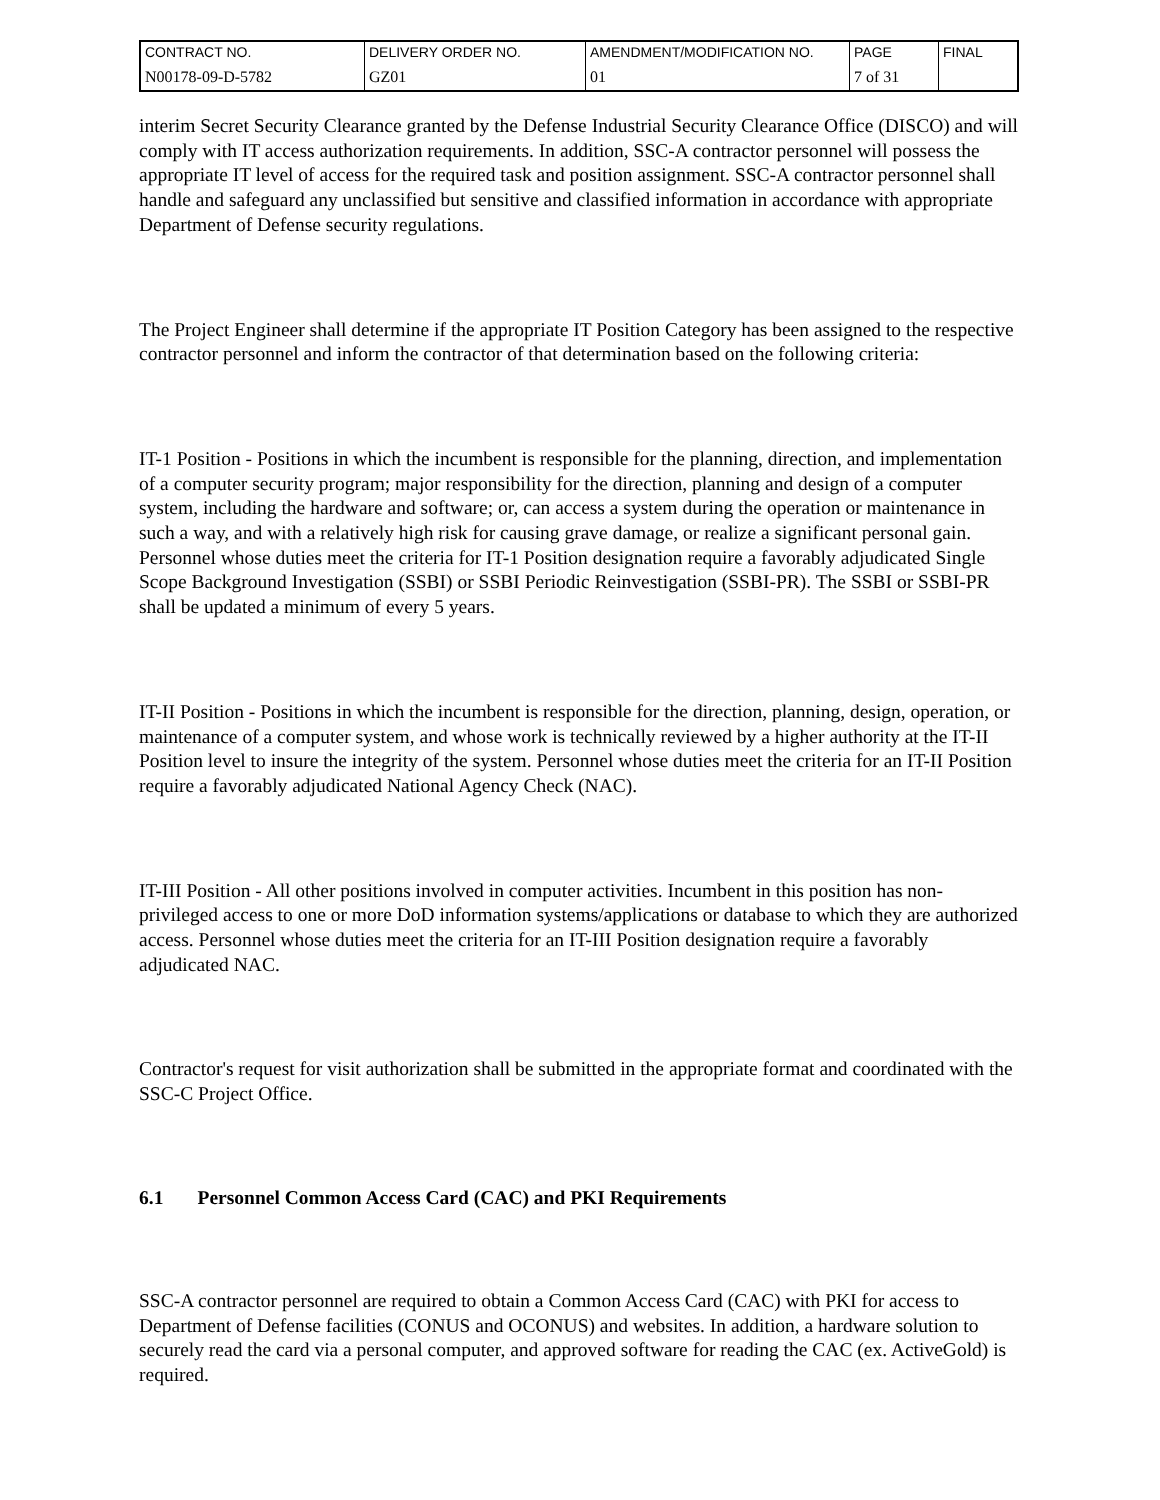| CONTRACT NO. | DELIVERY ORDER NO. | AMENDMENT/MODIFICATION NO. | PAGE | FINAL |
| N00178-09-D-5782 | GZ01 | 01 | 7 of 31 | |
interim Secret Security Clearance granted by the Defense Industrial Security Clearance Office (DISCO) and will comply with IT access authorization requirements. In addition, SSC-A contractor personnel will possess the appropriate IT level of access for the required task and position assignment. SSC-A contractor personnel shall handle and safeguard any unclassified but sensitive and classified information in accordance with appropriate Department of Defense security regulations.
The Project Engineer shall determine if the appropriate IT Position Category has been assigned to the respective contractor personnel and inform the contractor of that determination based on the following criteria:
IT-1 Position - Positions in which the incumbent is responsible for the planning, direction, and implementation of a computer security program; major responsibility for the direction, planning and design of a computer system, including the hardware and software; or, can access a system during the operation or maintenance in such a way, and with a relatively high risk for causing grave damage, or realize a significant personal gain. Personnel whose duties meet the criteria for IT-1 Position designation require a favorably adjudicated Single Scope Background Investigation (SSBI) or SSBI Periodic Reinvestigation (SSBI-PR). The SSBI or SSBI-PR shall be updated a minimum of every 5 years.
IT-II Position - Positions in which the incumbent is responsible for the direction, planning, design, operation, or maintenance of a computer system, and whose work is technically reviewed by a higher authority at the IT-II Position level to insure the integrity of the system. Personnel whose duties meet the criteria for an IT-II Position require a favorably adjudicated National Agency Check (NAC).
IT-III Position - All other positions involved in computer activities. Incumbent in this position has non-privileged access to one or more DoD information systems/applications or database to which they are authorized access. Personnel whose duties meet the criteria for an IT-III Position designation require a favorably adjudicated NAC.
Contractor's request for visit authorization shall be submitted in the appropriate format and coordinated with the SSC-C Project Office.
6.1 Personnel Common Access Card (CAC) and PKI Requirements
SSC-A contractor personnel are required to obtain a Common Access Card (CAC) with PKI for access to Department of Defense facilities (CONUS and OCONUS) and websites. In addition, a hardware solution to securely read the card via a personal computer, and approved software for reading the CAC (ex. ActiveGold) is required.